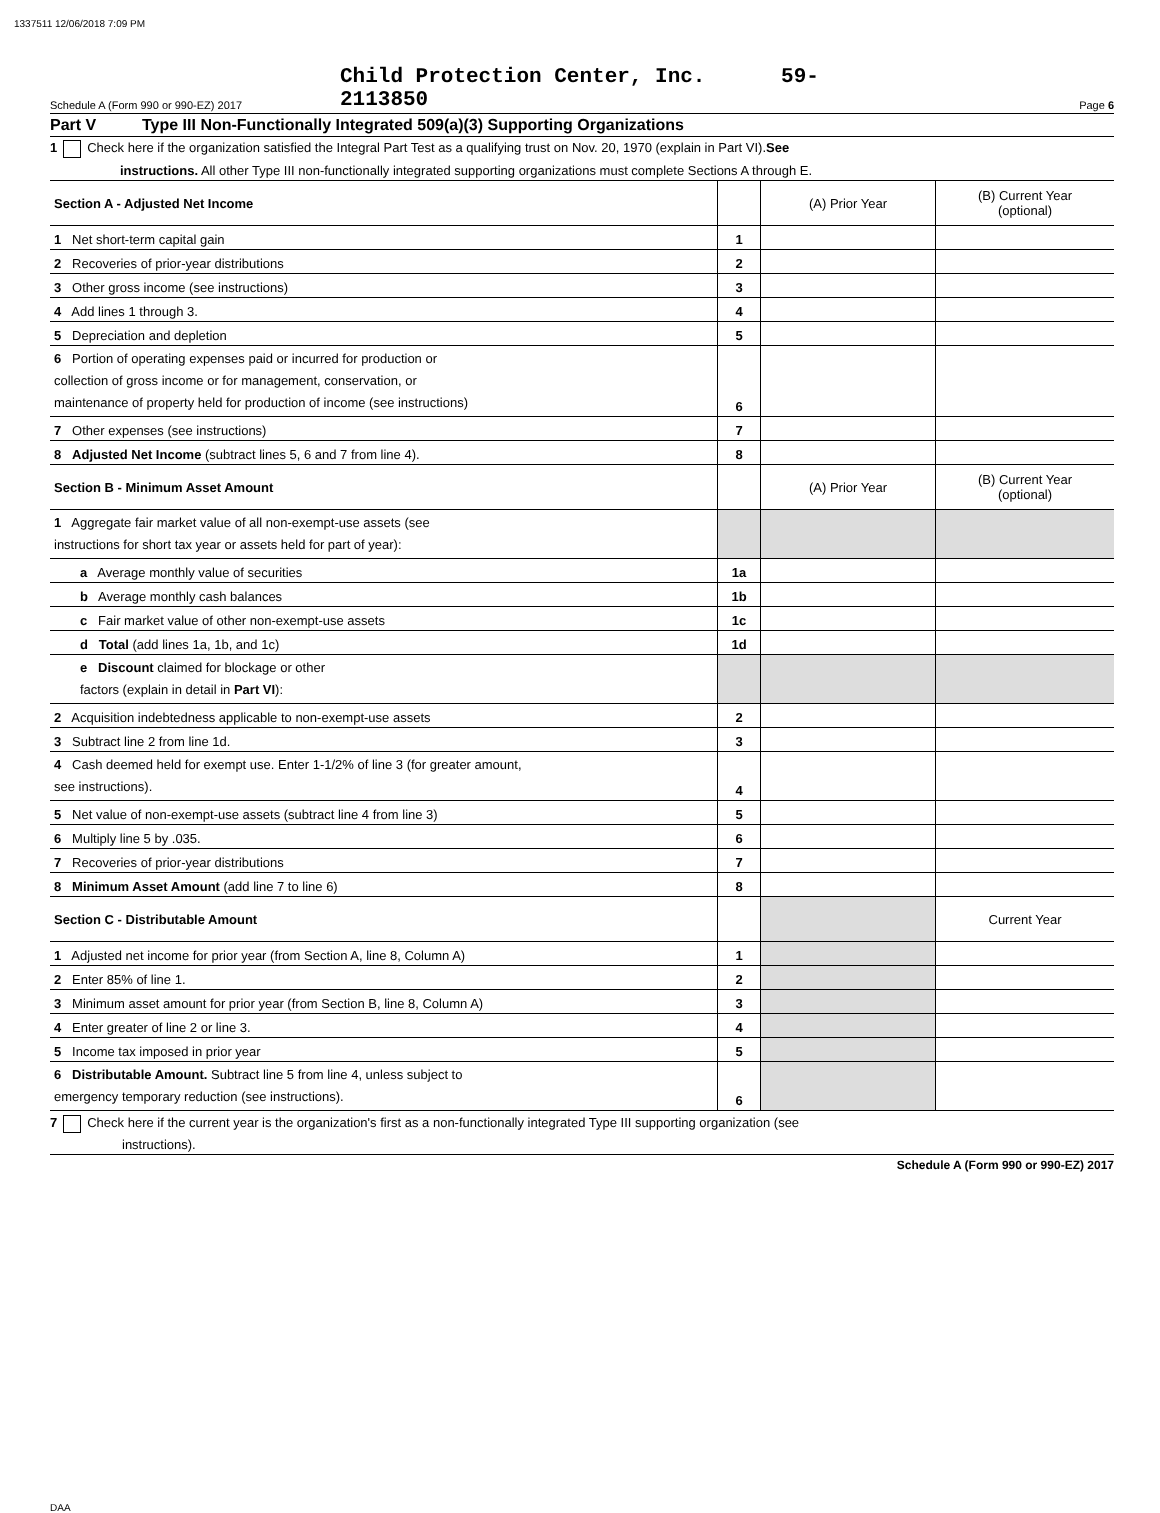1337511 12/06/2018 7:09 PM
Schedule A (Form 990 or 990-EZ) 2017
Child Protection Center, Inc. 59-2113850
Page 6
Part V Type III Non-Functionally Integrated 509(a)(3) Supporting Organizations
1 Check here if the organization satisfied the Integral Part Test as a qualifying trust on Nov. 20, 1970 (explain in Part VI).See
instructions. All other Type III non-functionally integrated supporting organizations must complete Sections A through E.
| Section A - Adjusted Net Income | | (A) Prior Year | (B) Current Year (optional) |
| 1 Net short-term capital gain | 1 | | |
| 2 Recoveries of prior-year distributions | 2 | | |
| 3 Other gross income (see instructions) | 3 | | |
| 4 Add lines 1 through 3. | 4 | | |
| 5 Depreciation and depletion | 5 | | |
| 6 Portion of operating expenses paid or incurred for production or collection of gross income or for management, conservation, or maintenance of property held for production of income (see instructions) | 6 | | |
| 7 Other expenses (see instructions) | 7 | | |
| 8 Adjusted Net Income (subtract lines 5, 6 and 7 from line 4). | 8 | | |
| Section B - Minimum Asset Amount | | (A) Prior Year | (B) Current Year (optional) |
| 1 Aggregate fair market value of all non-exempt-use assets (see instructions for short tax year or assets held for part of year): | | | |
| a Average monthly value of securities | 1a | | |
| b Average monthly cash balances | 1b | | |
| c Fair market value of other non-exempt-use assets | 1c | | |
| d Total (add lines 1a, 1b, and 1c) | 1d | | |
| e Discount claimed for blockage or other factors (explain in detail in Part VI ): | | | |
| 2 Acquisition indebtedness applicable to non-exempt-use assets | 2 | | |
| 3 Subtract line 2 from line 1d. | 3 | | |
| 4 Cash deemed held for exempt use. Enter 1-1/2% of line 3 (for greater amount, see instructions). | 4 | | |
| 5 Net value of non-exempt-use assets (subtract line 4 from line 3) | 5 | | |
| 6 Multiply line 5 by .035. | 6 | | |
| 7 Recoveries of prior-year distributions | 7 | | |
| 8 Minimum Asset Amount (add line 7 to line 6) | 8 | | |
| Section C - Distributable Amount | | | Current Year |
| 1 Adjusted net income for prior year (from Section A, line 8, Column A) | 1 | | |
| 2 Enter 85% of line 1. | 2 | | |
| 3 Minimum asset amount for prior year (from Section B, line 8, Column A) | 3 | | |
| 4 Enter greater of line 2 or line 3. | 4 | | |
| 5 Income tax imposed in prior year | 5 | | |
| 6 Distributable Amount. Subtract line 5 from line 4, unless subject to emergency temporary reduction (see instructions). | 6 | | |
7 Check here if the current year is the organization's first as a non-functionally integrated Type III supporting organization (see
instructions).
Schedule A (Form 990 or 990-EZ) 2017
DAA